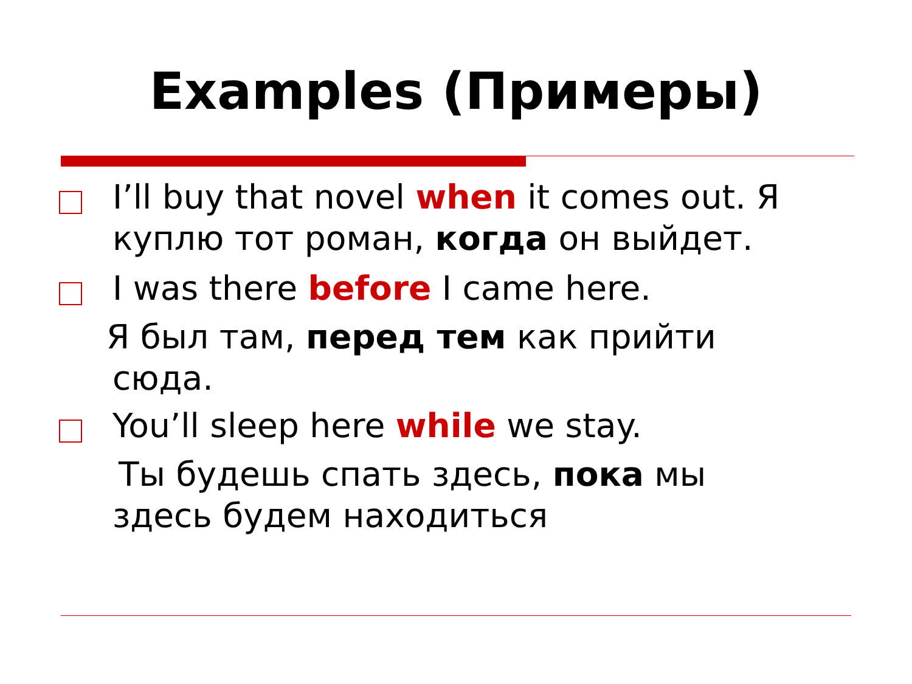Examples (Примеры)
I’ll buy that novel when it comes out. Я куплю тот роман, когда он выйдет.
I was there before I came here.
Я был там, перед тем как прийти
сюда.
You’ll sleep here while we stay.
Ты будешь спать здесь, пока мы
здесь будем находиться